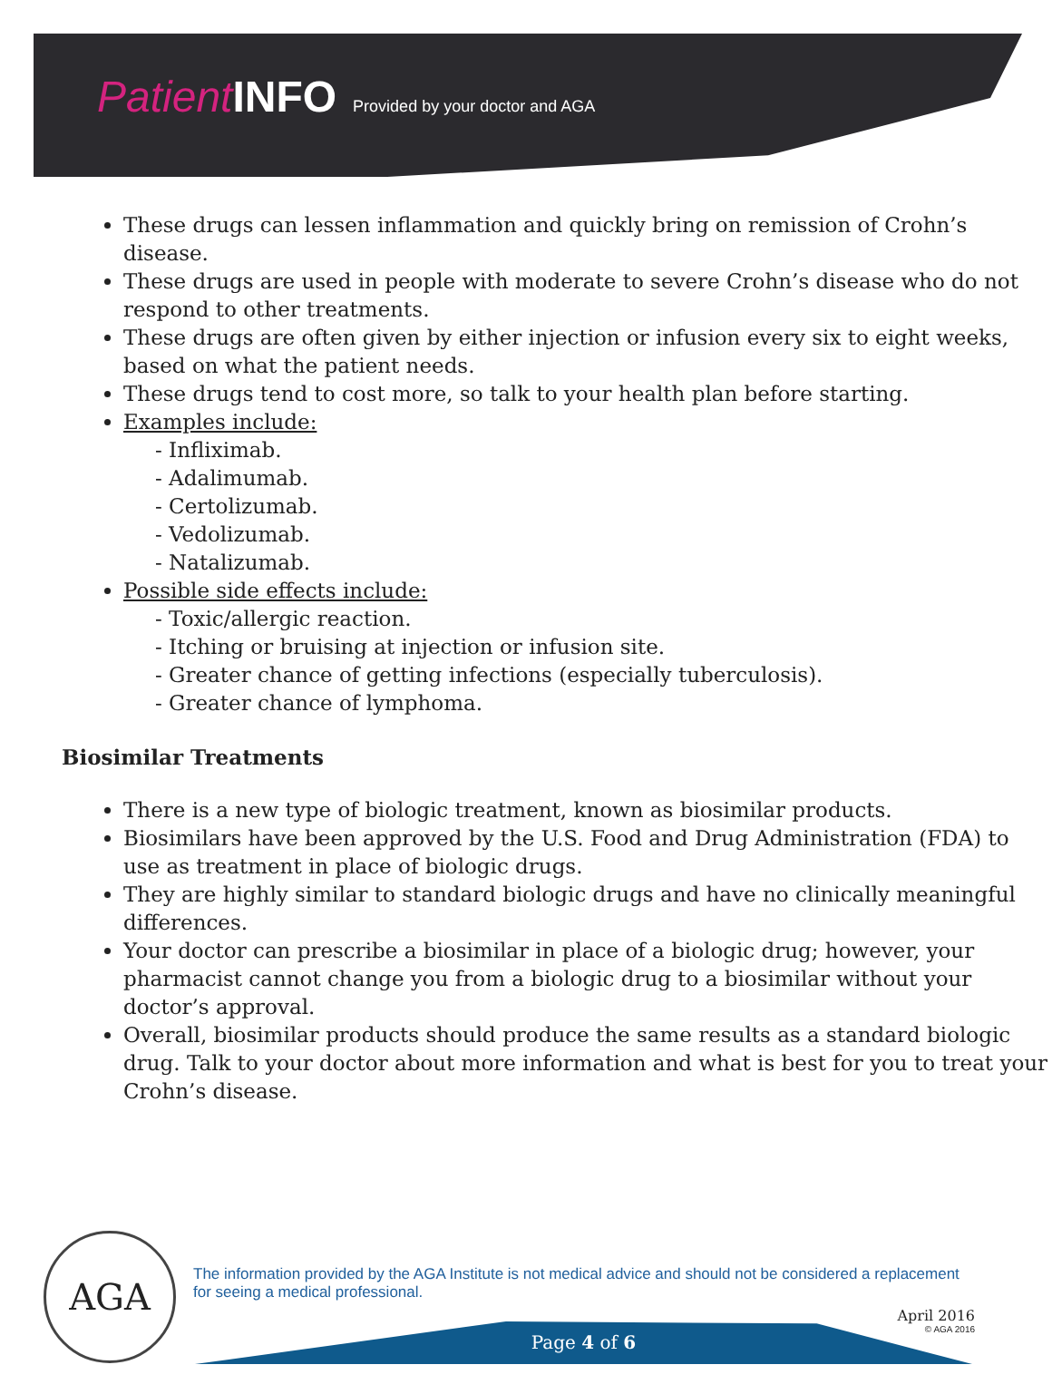Patient INFO Provided by your doctor and AGA
These drugs can lessen inflammation and quickly bring on remission of Crohn’s disease.
These drugs are used in people with moderate to severe Crohn’s disease who do not respond to other treatments.
These drugs are often given by either injection or infusion every six to eight weeks, based on what the patient needs.
These drugs tend to cost more, so talk to your health plan before starting.
Examples include:
- Infliximab.
- Adalimumab.
- Certolizumab.
- Vedolizumab.
- Natalizumab.
Possible side effects include:
- Toxic/allergic reaction.
- Itching or bruising at injection or infusion site.
- Greater chance of getting infections (especially tuberculosis).
- Greater chance of lymphoma.
Biosimilar Treatments
There is a new type of biologic treatment, known as biosimilar products.
Biosimilars have been approved by the U.S. Food and Drug Administration (FDA) to use as treatment in place of biologic drugs.
They are highly similar to standard biologic drugs and have no clinically meaningful differences.
Your doctor can prescribe a biosimilar in place of a biologic drug; however, your pharmacist cannot change you from a biologic drug to a biosimilar without your doctor’s approval.
Overall, biosimilar products should produce the same results as a standard biologic drug. Talk to your doctor about more information and what is best for you to treat your Crohn’s disease.
AGA
The information provided by the AGA Institute is not medical advice and should not be considered a replacement for seeing a medical professional.
April 2016
© AGA 2016
Page 4 of 6